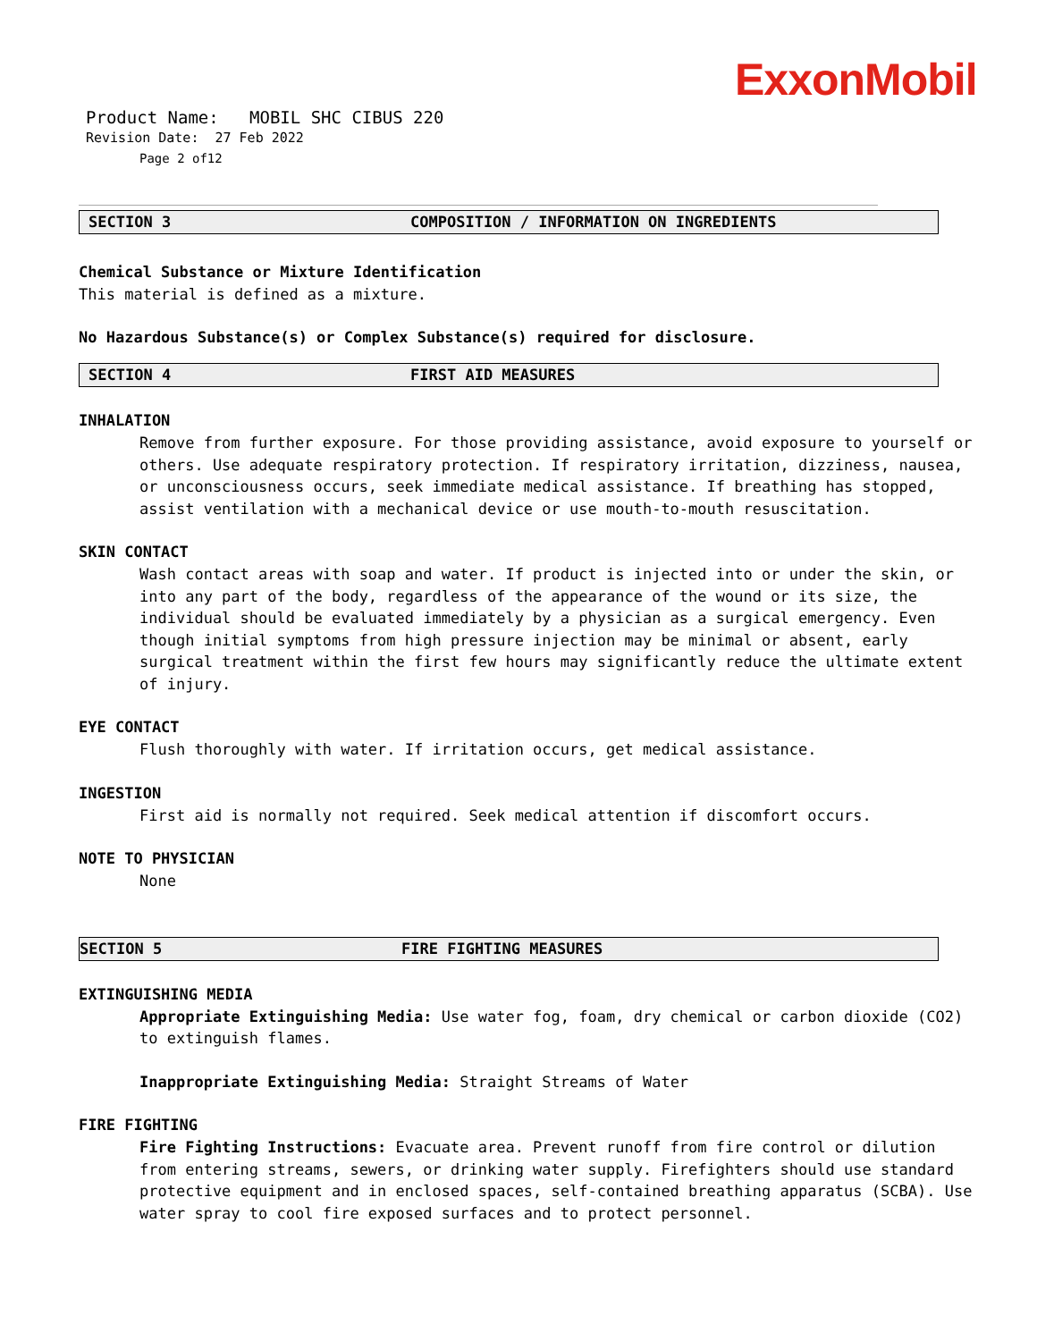ExxonMobil
Product Name: MOBIL SHC CIBUS 220
Revision Date: 27 Feb 2022
Page 2 of12
SECTION 3 COMPOSITION / INFORMATION ON INGREDIENTS
Chemical Substance or Mixture Identification
This material is defined as a mixture.
No Hazardous Substance(s) or Complex Substance(s) required for disclosure.
SECTION 4 FIRST AID MEASURES
INHALATION
Remove from further exposure. For those providing assistance, avoid exposure to yourself or others. Use adequate respiratory protection. If respiratory irritation, dizziness, nausea, or unconsciousness occurs, seek immediate medical assistance. If breathing has stopped, assist ventilation with a mechanical device or use mouth-to-mouth resuscitation.
SKIN CONTACT
Wash contact areas with soap and water. If product is injected into or under the skin, or into any part of the body, regardless of the appearance of the wound or its size, the individual should be evaluated immediately by a physician as a surgical emergency. Even though initial symptoms from high pressure injection may be minimal or absent, early surgical treatment within the first few hours may significantly reduce the ultimate extent of injury.
EYE CONTACT
Flush thoroughly with water. If irritation occurs, get medical assistance.
INGESTION
First aid is normally not required. Seek medical attention if discomfort occurs.
NOTE TO PHYSICIAN
None
SECTION 5 FIRE FIGHTING MEASURES
EXTINGUISHING MEDIA
Appropriate Extinguishing Media: Use water fog, foam, dry chemical or carbon dioxide (CO2) to extinguish flames.
Inappropriate Extinguishing Media: Straight Streams of Water
FIRE FIGHTING
Fire Fighting Instructions: Evacuate area. Prevent runoff from fire control or dilution from entering streams, sewers, or drinking water supply. Firefighters should use standard protective equipment and in enclosed spaces, self-contained breathing apparatus (SCBA). Use water spray to cool fire exposed surfaces and to protect personnel.